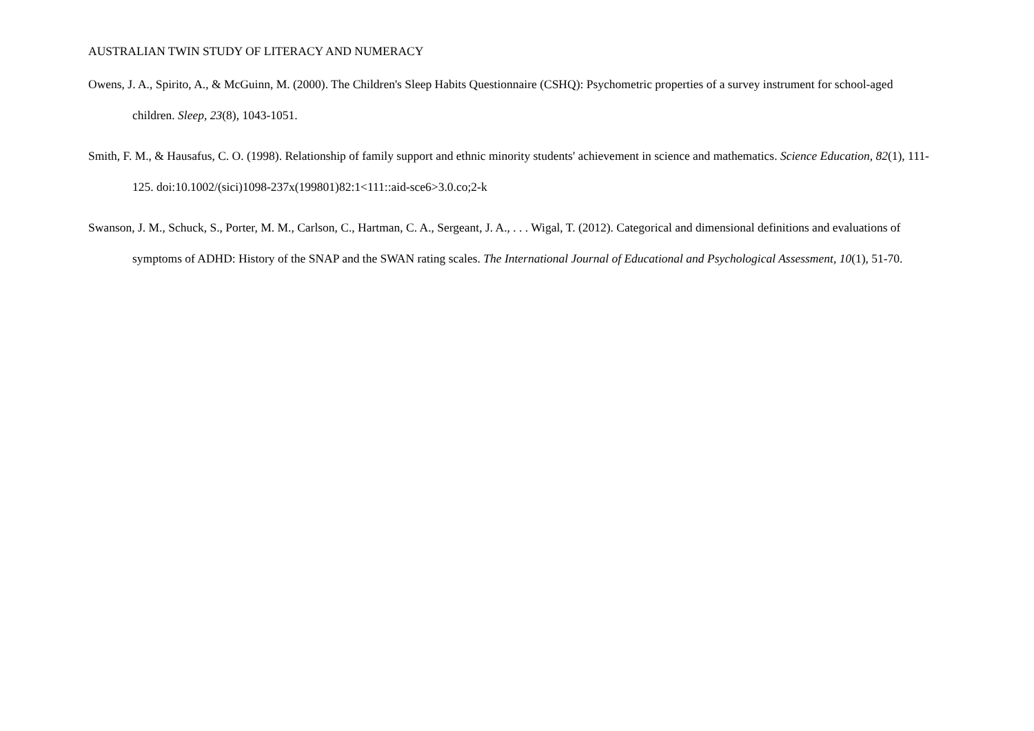AUSTRALIAN TWIN STUDY OF LITERACY AND NUMERACY
Owens, J. A., Spirito, A., & McGuinn, M. (2000). The Children's Sleep Habits Questionnaire (CSHQ): Psychometric properties of a survey instrument for school-aged children. Sleep, 23(8), 1043-1051.
Smith, F. M., & Hausafus, C. O. (1998). Relationship of family support and ethnic minority students' achievement in science and mathematics. Science Education, 82(1), 111-125. doi:10.1002/(sici)1098-237x(199801)82:1<111::aid-sce6>3.0.co;2-k
Swanson, J. M., Schuck, S., Porter, M. M., Carlson, C., Hartman, C. A., Sergeant, J. A., . . . Wigal, T. (2012). Categorical and dimensional definitions and evaluations of symptoms of ADHD: History of the SNAP and the SWAN rating scales. The International Journal of Educational and Psychological Assessment, 10(1), 51-70.